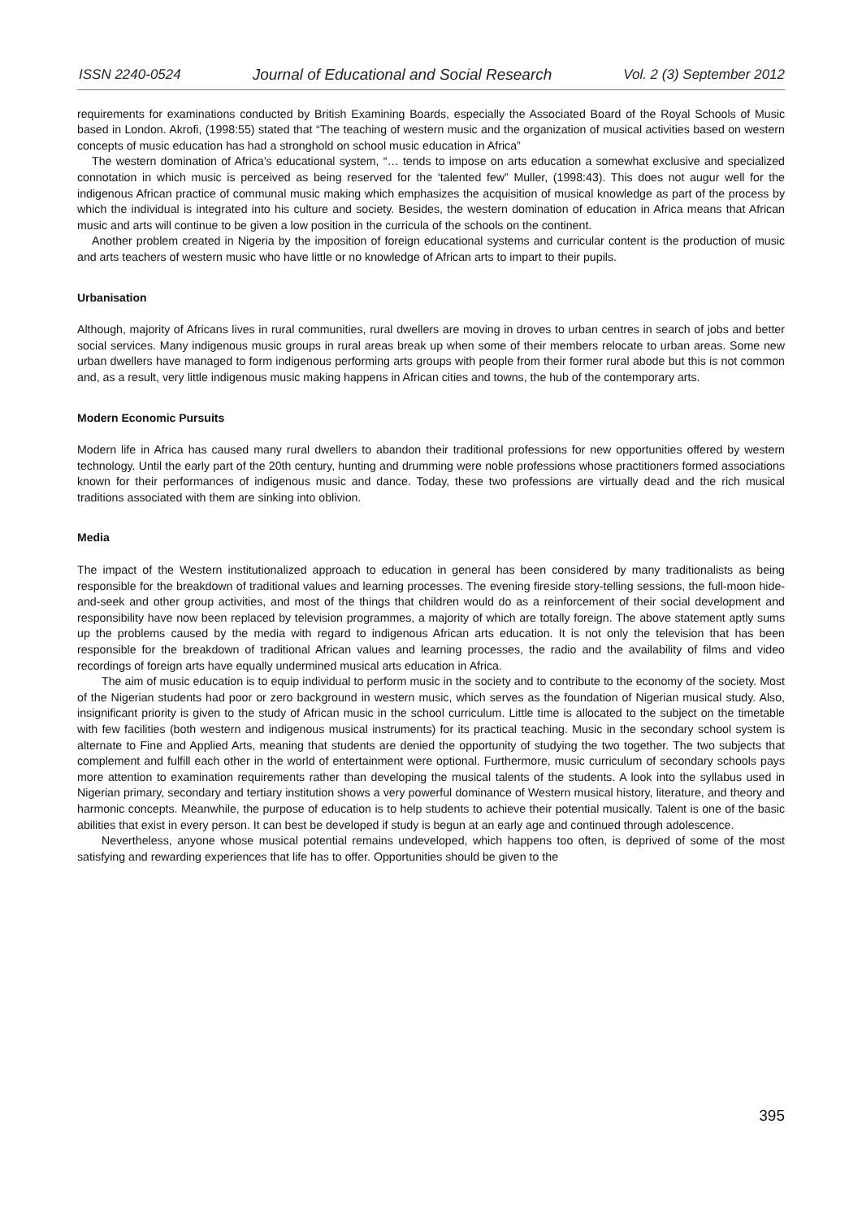ISSN 2240-0524 Journal of Educational and Social Research Vol. 2 (3) September 2012
requirements for examinations conducted by British Examining Boards, especially the Associated Board of the Royal Schools of Music based in London. Akrofi, (1998:55) stated that “The teaching of western music and the organization of musical activities based on western concepts of music education has had a stronghold on school music education in Africa”
The western domination of Africa’s educational system, “… tends to impose on arts education a somewhat exclusive and specialized connotation in which music is perceived as being reserved for the ‘talented few” Muller, (1998:43). This does not augur well for the indigenous African practice of communal music making which emphasizes the acquisition of musical knowledge as part of the process by which the individual is integrated into his culture and society. Besides, the western domination of education in Africa means that African music and arts will continue to be given a low position in the curricula of the schools on the continent.
Another problem created in Nigeria by the imposition of foreign educational systems and curricular content is the production of music and arts teachers of western music who have little or no knowledge of African arts to impart to their pupils.
Urbanisation
Although, majority of Africans lives in rural communities, rural dwellers are moving in droves to urban centres in search of jobs and better social services. Many indigenous music groups in rural areas break up when some of their members relocate to urban areas. Some new urban dwellers have managed to form indigenous performing arts groups with people from their former rural abode but this is not common and, as a result, very little indigenous music making happens in African cities and towns, the hub of the contemporary arts.
Modern Economic Pursuits
Modern life in Africa has caused many rural dwellers to abandon their traditional professions for new opportunities offered by western technology. Until the early part of the 20th century, hunting and drumming were noble professions whose practitioners formed associations known for their performances of indigenous music and dance. Today, these two professions are virtually dead and the rich musical traditions associated with them are sinking into oblivion.
Media
The impact of the Western institutionalized approach to education in general has been considered by many traditionalists as being responsible for the breakdown of traditional values and learning processes. The evening fireside story-telling sessions, the full-moon hide-and-seek and other group activities, and most of the things that children would do as a reinforcement of their social development and responsibility have now been replaced by television programmes, a majority of which are totally foreign. The above statement aptly sums up the problems caused by the media with regard to indigenous African arts education. It is not only the television that has been responsible for the breakdown of traditional African values and learning processes, the radio and the availability of films and video recordings of foreign arts have equally undermined musical arts education in Africa.
The aim of music education is to equip individual to perform music in the society and to contribute to the economy of the society. Most of the Nigerian students had poor or zero background in western music, which serves as the foundation of Nigerian musical study. Also, insignificant priority is given to the study of African music in the school curriculum. Little time is allocated to the subject on the timetable with few facilities (both western and indigenous musical instruments) for its practical teaching. Music in the secondary school system is alternate to Fine and Applied Arts, meaning that students are denied the opportunity of studying the two together. The two subjects that complement and fulfill each other in the world of entertainment were optional. Furthermore, music curriculum of secondary schools pays more attention to examination requirements rather than developing the musical talents of the students. A look into the syllabus used in Nigerian primary, secondary and tertiary institution shows a very powerful dominance of Western musical history, literature, and theory and harmonic concepts. Meanwhile, the purpose of education is to help students to achieve their potential musically. Talent is one of the basic abilities that exist in every person. It can best be developed if study is begun at an early age and continued through adolescence.
Nevertheless, anyone whose musical potential remains undeveloped, which happens too often, is deprived of some of the most satisfying and rewarding experiences that life has to offer. Opportunities should be given to the
395